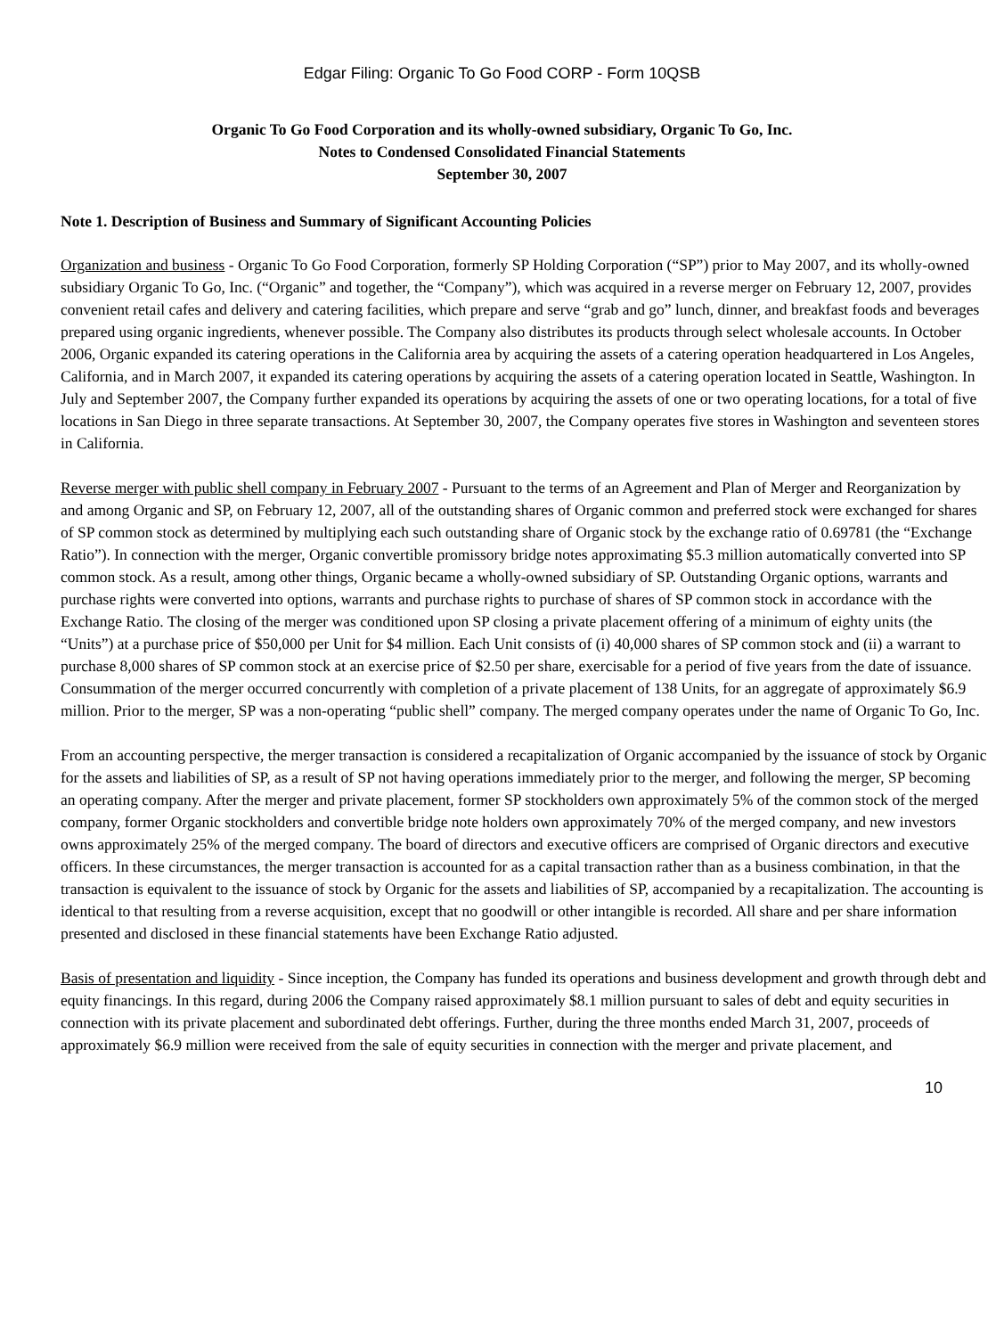Edgar Filing: Organic To Go Food CORP - Form 10QSB
Organic To Go Food Corporation and its wholly-owned subsidiary, Organic To Go, Inc.
Notes to Condensed Consolidated Financial Statements
September 30, 2007
Note 1. Description of Business and Summary of Significant Accounting Policies
Organization and business - Organic To Go Food Corporation, formerly SP Holding Corporation (“SP”) prior to May 2007, and its wholly-owned subsidiary Organic To Go, Inc. (“Organic” and together, the “Company”), which was acquired in a reverse merger on February 12, 2007, provides convenient retail cafes and delivery and catering facilities, which prepare and serve “grab and go” lunch, dinner, and breakfast foods and beverages prepared using organic ingredients, whenever possible. The Company also distributes its products through select wholesale accounts. In October 2006, Organic expanded its catering operations in the California area by acquiring the assets of a catering operation headquartered in Los Angeles, California, and in March 2007, it expanded its catering operations by acquiring the assets of a catering operation located in Seattle, Washington. In July and September 2007, the Company further expanded its operations by acquiring the assets of one or two operating locations, for a total of five locations in San Diego in three separate transactions. At September 30, 2007, the Company operates five stores in Washington and seventeen stores in California.
Reverse merger with public shell company in February 2007 - Pursuant to the terms of an Agreement and Plan of Merger and Reorganization by and among Organic and SP, on February 12, 2007, all of the outstanding shares of Organic common and preferred stock were exchanged for shares of SP common stock as determined by multiplying each such outstanding share of Organic stock by the exchange ratio of 0.69781 (the “Exchange Ratio”). In connection with the merger, Organic convertible promissory bridge notes approximating $5.3 million automatically converted into SP common stock. As a result, among other things, Organic became a wholly-owned subsidiary of SP. Outstanding Organic options, warrants and purchase rights were converted into options, warrants and purchase rights to purchase of shares of SP common stock in accordance with the Exchange Ratio. The closing of the merger was conditioned upon SP closing a private placement offering of a minimum of eighty units (the “Units”) at a purchase price of $50,000 per Unit for $4 million. Each Unit consists of (i) 40,000 shares of SP common stock and (ii) a warrant to purchase 8,000 shares of SP common stock at an exercise price of $2.50 per share, exercisable for a period of five years from the date of issuance. Consummation of the merger occurred concurrently with completion of a private placement of 138 Units, for an aggregate of approximately $6.9 million. Prior to the merger, SP was a non-operating “public shell” company. The merged company operates under the name of Organic To Go, Inc.
From an accounting perspective, the merger transaction is considered a recapitalization of Organic accompanied by the issuance of stock by Organic for the assets and liabilities of SP, as a result of SP not having operations immediately prior to the merger, and following the merger, SP becoming an operating company. After the merger and private placement, former SP stockholders own approximately 5% of the common stock of the merged company, former Organic stockholders and convertible bridge note holders own approximately 70% of the merged company, and new investors owns approximately 25% of the merged company. The board of directors and executive officers are comprised of Organic directors and executive officers. In these circumstances, the merger transaction is accounted for as a capital transaction rather than as a business combination, in that the transaction is equivalent to the issuance of stock by Organic for the assets and liabilities of SP, accompanied by a recapitalization. The accounting is identical to that resulting from a reverse acquisition, except that no goodwill or other intangible is recorded. All share and per share information presented and disclosed in these financial statements have been Exchange Ratio adjusted.
Basis of presentation and liquidity - Since inception, the Company has funded its operations and business development and growth through debt and equity financings. In this regard, during 2006 the Company raised approximately $8.1 million pursuant to sales of debt and equity securities in connection with its private placement and subordinated debt offerings. Further, during the three months ended March 31, 2007, proceeds of approximately $6.9 million were received from the sale of equity securities in connection with the merger and private placement, and
10